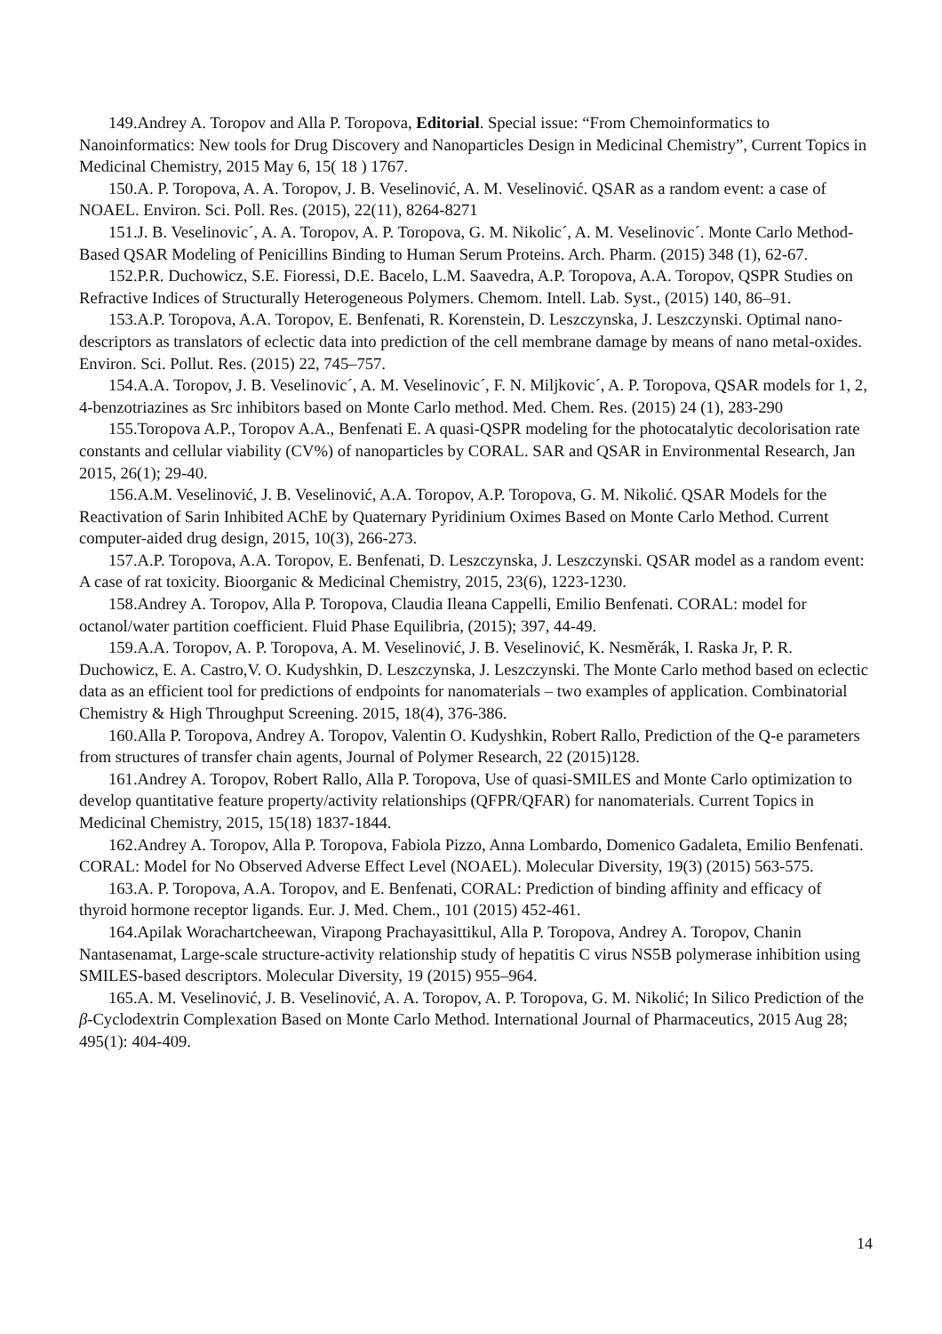149.Andrey A. Toropov and Alla P. Toropova, Editorial. Special issue: “From Chemoinformatics to Nanoinformatics: New tools for Drug Discovery and Nanoparticles Design in Medicinal Chemistry”, Current Topics in Medicinal Chemistry, 2015 May 6, 15( 18 ) 1767.
150.A. P. Toropova, A. A. Toropov, J. B. Veselinović, A. M. Veselinović. QSAR as a random event: a case of NOAEL. Environ. Sci. Poll. Res. (2015), 22(11), 8264-8271
151.J. B. Veselinovic´, A. A. Toropov, A. P. Toropova, G. M. Nikolic´, A. M. Veselinovic´. Monte Carlo Method-Based QSAR Modeling of Penicillins Binding to Human Serum Proteins. Arch. Pharm. (2015) 348 (1), 62-67.
152.P.R. Duchowicz, S.E. Fioressi, D.E. Bacelo, L.M. Saavedra, A.P. Toropova, A.A. Toropov, QSPR Studies on Refractive Indices of Structurally Heterogeneous Polymers. Chemom. Intell. Lab. Syst., (2015) 140, 86–91.
153.A.P. Toropova, A.A. Toropov, E. Benfenati, R. Korenstein, D. Leszczynska, J. Leszczynski. Optimal nano-descriptors as translators of eclectic data into prediction of the cell membrane damage by means of nano metal-oxides. Environ. Sci. Pollut. Res. (2015) 22, 745–757.
154.A.A. Toropov, J. B. Veselinovic´, A. M. Veselinovic´, F. N. Miljkovic´, A. P. Toropova, QSAR models for 1, 2, 4-benzotriazines as Src inhibitors based on Monte Carlo method. Med. Chem. Res. (2015) 24 (1), 283-290
155.Toropova A.P., Toropov A.A., Benfenati E. A quasi-QSPR modeling for the photocatalytic decolorisation rate constants and cellular viability (CV%) of nanoparticles by CORAL. SAR and QSAR in Environmental Research, Jan 2015, 26(1); 29-40.
156.A.M. Veselinović, J. B. Veselinović, A.A. Toropov, A.P. Toropova, G. M. Nikolić. QSAR Models for the Reactivation of Sarin Inhibited AChE by Quaternary Pyridinium Oximes Based on Monte Carlo Method. Current computer-aided drug design, 2015, 10(3), 266-273.
157.A.P. Toropova, A.A. Toropov, E. Benfenati, D. Leszczynska, J. Leszczynski. QSAR model as a random event: A case of rat toxicity. Bioorganic & Medicinal Chemistry, 2015, 23(6), 1223-1230.
158.Andrey A. Toropov, Alla P. Toropova, Claudia Ileana Cappelli, Emilio Benfenati. CORAL: model for octanol/water partition coefficient. Fluid Phase Equilibria, (2015); 397, 44-49.
159.A.A. Toropov, A. P. Toropova, A. M. Veselinović, J. B. Veselinović, K. Nesměrák, I. Raska Jr, P. R. Duchowicz, E. A. Castro,V. O. Kudyshkin, D. Leszczynska, J. Leszczynski. The Monte Carlo method based on eclectic data as an efficient tool for predictions of endpoints for nanomaterials – two examples of application. Combinatorial Chemistry & High Throughput Screening. 2015, 18(4), 376-386.
160.Alla P. Toropova, Andrey A. Toropov, Valentin O. Kudyshkin, Robert Rallo, Prediction of the Q-e parameters from structures of transfer chain agents, Journal of Polymer Research, 22 (2015)128.
161.Andrey A. Toropov, Robert Rallo, Alla P. Toropova, Use of quasi-SMILES and Monte Carlo optimization to develop quantitative feature property/activity relationships (QFPR/QFAR) for nanomaterials. Current Topics in Medicinal Chemistry, 2015, 15(18) 1837-1844.
162.Andrey A. Toropov, Alla P. Toropova, Fabiola Pizzo, Anna Lombardo, Domenico Gadaleta, Emilio Benfenati. CORAL: Model for No Observed Adverse Effect Level (NOAEL). Molecular Diversity, 19(3) (2015) 563-575.
163.A. P. Toropova, A.A. Toropov, and E. Benfenati, CORAL: Prediction of binding affinity and efficacy of thyroid hormone receptor ligands. Eur. J. Med. Chem., 101 (2015) 452-461.
164.Apilak Worachartcheewan, Virapong Prachayasittikul, Alla P. Toropova, Andrey A. Toropov, Chanin Nantasenamat, Large-scale structure-activity relationship study of hepatitis C virus NS5B polymerase inhibition using SMILES-based descriptors. Molecular Diversity, 19 (2015) 955–964.
165.A. M. Veselinović, J. B. Veselinović, A. A. Toropov, A. P. Toropova, G. M. Nikolić; In Silico Prediction of the β-Cyclodextrin Complexation Based on Monte Carlo Method. International Journal of Pharmaceutics, 2015 Aug 28; 495(1): 404-409.
14